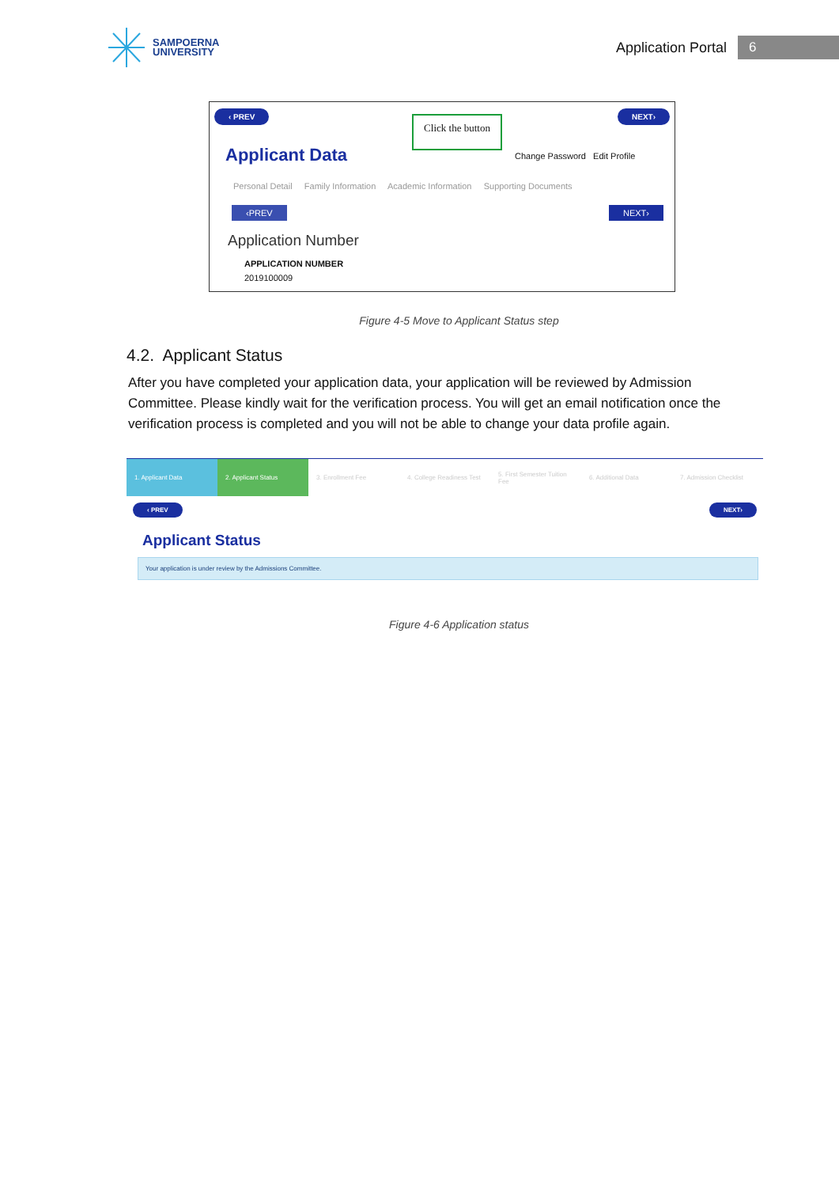SAMPOERNA
UNIVERSITY
Application Portal
6
‹ PREV
Click the button
NEXT›
Applicant Data Change Password Edit Profile
Personal Detail Family Information Academic Information Supporting Documents
‹PREV NEXT›
Application Number
APPLICATION NUMBER
2019100009
Figure 4-5 Move to Applicant Status step
4.2. Applicant Status
After you have completed your application data, your application will be reviewed by Admission Committee. Please kindly wait for the verification process. You will get an email notification once the verification process is completed and you will not be able to change your data profile again.
1. Applicant Data 2. Applicant Status 3. Enrollment Fee 4. College Readiness Test 5. First Semester Tuition Fee 6. Additional Data 7. Admission Checklist
‹ PREV NEXT›
Applicant Status
Your application is under review by the Admissions Committee.
Figure 4-6 Application status